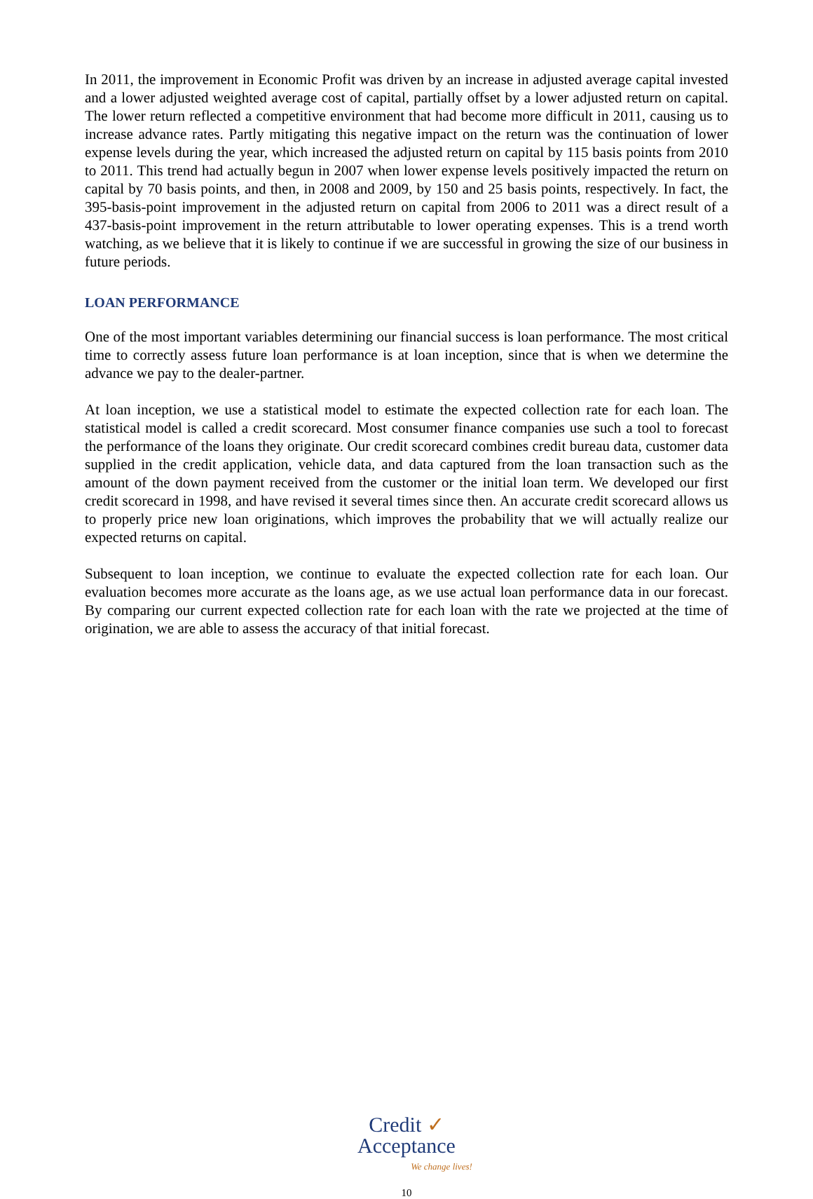In 2011, the improvement in Economic Profit was driven by an increase in adjusted average capital invested and a lower adjusted weighted average cost of capital, partially offset by a lower adjusted return on capital. The lower return reflected a competitive environment that had become more difficult in 2011, causing us to increase advance rates. Partly mitigating this negative impact on the return was the continuation of lower expense levels during the year, which increased the adjusted return on capital by 115 basis points from 2010 to 2011. This trend had actually begun in 2007 when lower expense levels positively impacted the return on capital by 70 basis points, and then, in 2008 and 2009, by 150 and 25 basis points, respectively. In fact, the 395-basis-point improvement in the adjusted return on capital from 2006 to 2011 was a direct result of a 437-basis-point improvement in the return attributable to lower operating expenses. This is a trend worth watching, as we believe that it is likely to continue if we are successful in growing the size of our business in future periods.
LOAN PERFORMANCE
One of the most important variables determining our financial success is loan performance. The most critical time to correctly assess future loan performance is at loan inception, since that is when we determine the advance we pay to the dealer-partner.
At loan inception, we use a statistical model to estimate the expected collection rate for each loan. The statistical model is called a credit scorecard. Most consumer finance companies use such a tool to forecast the performance of the loans they originate. Our credit scorecard combines credit bureau data, customer data supplied in the credit application, vehicle data, and data captured from the loan transaction such as the amount of the down payment received from the customer or the initial loan term. We developed our first credit scorecard in 1998, and have revised it several times since then. An accurate credit scorecard allows us to properly price new loan originations, which improves the probability that we will actually realize our expected returns on capital.
Subsequent to loan inception, we continue to evaluate the expected collection rate for each loan. Our evaluation becomes more accurate as the loans age, as we use actual loan performance data in our forecast. By comparing our current expected collection rate for each loan with the rate we projected at the time of origination, we are able to assess the accuracy of that initial forecast.
Credit ✓
Acceptance
We change lives!
10